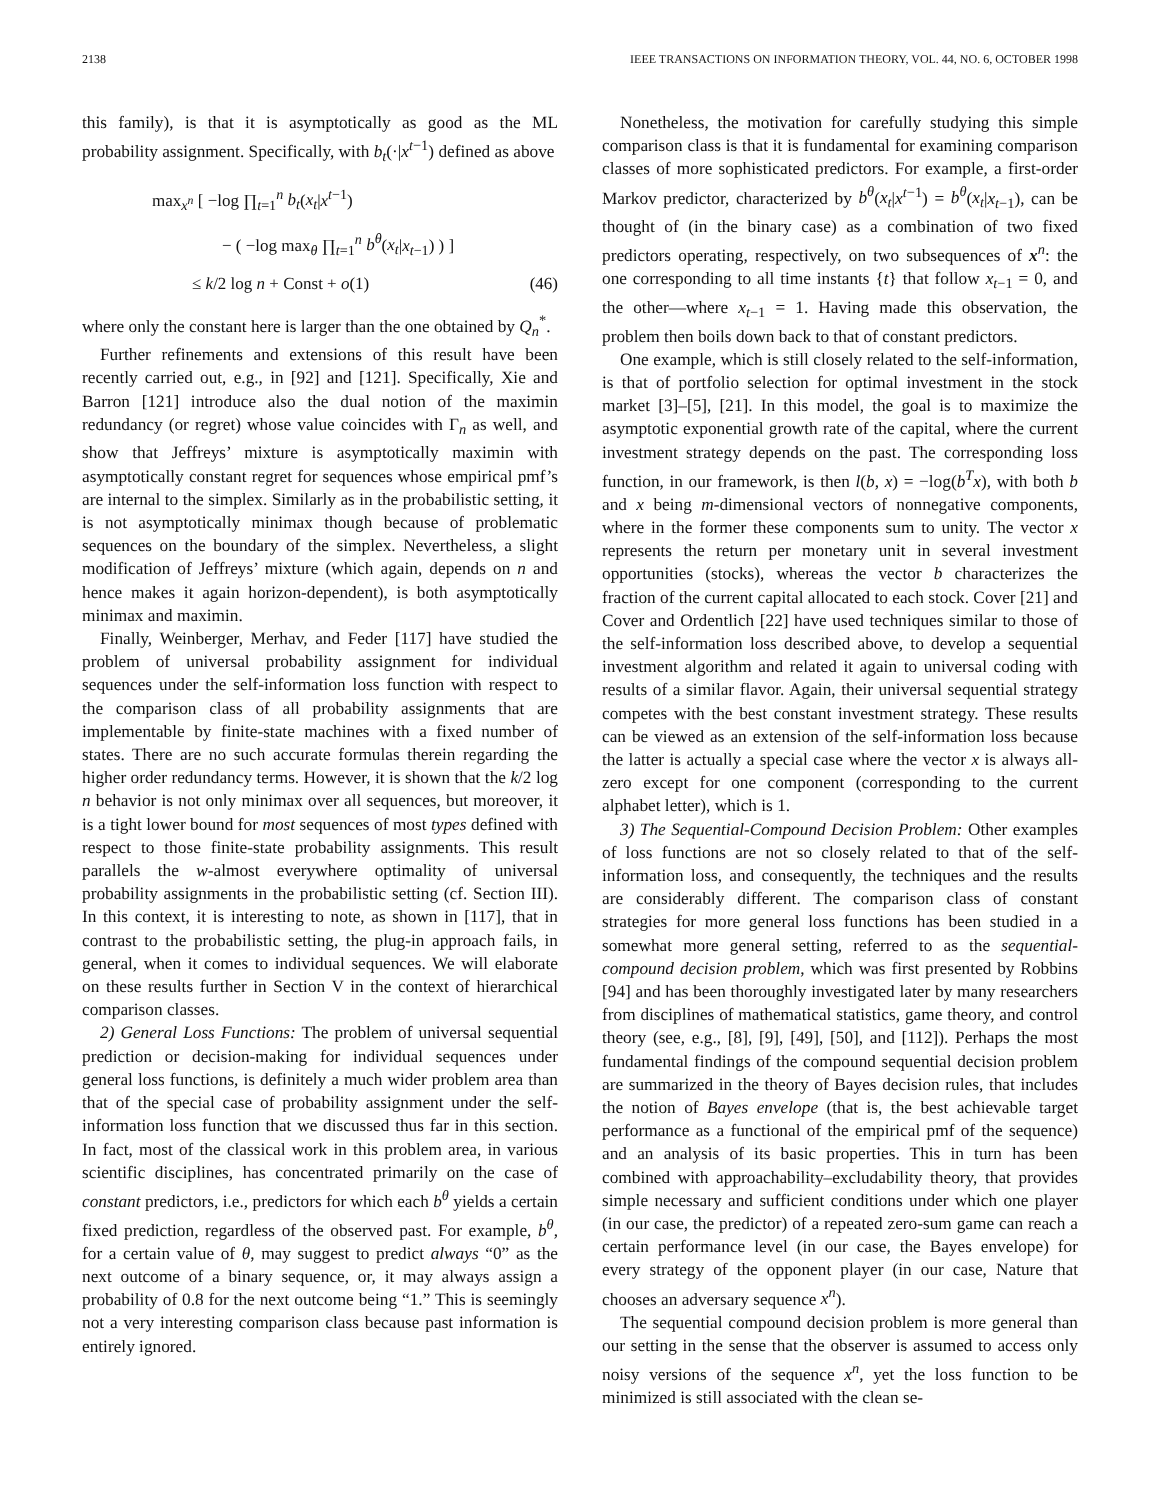2138 IEEE TRANSACTIONS ON INFORMATION THEORY, VOL. 44, NO. 6, OCTOBER 1998
this family), is that it is asymptotically as good as the ML probability assignment. Specifically, with b<sub>t</sub>(·|x<sup>t−1</sup>) defined as above
max<sub>x<sup>n</sup></sub> [ −log ∏<sub>t=1</sub><sup>n</sup> b<sub>t</sub>(x<sub>t</sub>|x<sup>t−1</sup>)
− ( −log max<sub>θ</sub> ∏<sub>t=1</sub><sup>n</sup> b<sup>θ</sup>(x<sub>t</sub>|x<sub>t−1</sub>) ) ]
≤ k/2 log n + Const + o(1) (46)
where only the constant here is larger than the one obtained by Q<sub>n</sub><sup>*</sup>.
Further refinements and extensions of this result have been recently carried out, e.g., in [92] and [121]. Specifically, Xie and Barron [121] introduce also the dual notion of the maximin redundancy (or regret) whose value coincides with Γ<sub>n</sub> as well, and show that Jeffreys’ mixture is asymptotically maximin with asymptotically constant regret for sequences whose empirical pmf’s are internal to the simplex. Similarly as in the probabilistic setting, it is not asymptotically minimax though because of problematic sequences on the boundary of the simplex. Nevertheless, a slight modification of Jeffreys’ mixture (which again, depends on n and hence makes it again horizon-dependent), is both asymptotically minimax and maximin.
Finally, Weinberger, Merhav, and Feder [117] have studied the problem of universal probability assignment for individual sequences under the self-information loss function with respect to the comparison class of all probability assignments that are implementable by finite-state machines with a fixed number of states. There are no such accurate formulas therein regarding the higher order redundancy terms. However, it is shown that the k/2 log n behavior is not only minimax over all sequences, but moreover, it is a tight lower bound for most sequences of most types defined with respect to those finite-state probability assignments. This result parallels the w-almost everywhere optimality of universal probability assignments in the probabilistic setting (cf. Section III). In this context, it is interesting to note, as shown in [117], that in contrast to the probabilistic setting, the plug-in approach fails, in general, when it comes to individual sequences. We will elaborate on these results further in Section V in the context of hierarchical comparison classes.
2) General Loss Functions: The problem of universal sequential prediction or decision-making for individual sequences under general loss functions, is definitely a much wider problem area than that of the special case of probability assignment under the self-information loss function that we discussed thus far in this section. In fact, most of the classical work in this problem area, in various scientific disciplines, has concentrated primarily on the case of constant predictors, i.e., predictors for which each b<sup>θ</sup> yields a certain fixed prediction, regardless of the observed past. For example, b<sup>θ</sup>, for a certain value of θ, may suggest to predict always “0” as the next outcome of a binary sequence, or, it may always assign a probability of 0.8 for the next outcome being “1.” This is seemingly not a very interesting comparison class because past information is entirely ignored.
Nonetheless, the motivation for carefully studying this simple comparison class is that it is fundamental for examining comparison classes of more sophisticated predictors. For example, a first-order Markov predictor, characterized by b<sup>θ</sup>(x<sub>t</sub>|x<sup>t−1</sup>) = b<sup>θ</sup>(x<sub>t</sub>|x<sub>t−1</sub>), can be thought of (in the binary case) as a combination of two fixed predictors operating, respectively, on two subsequences of x<sup>n</sup>: the one corresponding to all time instants {t} that follow x<sub>t−1</sub> = 0, and the other—where x<sub>t−1</sub> = 1. Having made this observation, the problem then boils down back to that of constant predictors.
One example, which is still closely related to the self-information, is that of portfolio selection for optimal investment in the stock market [3]–[5], [21]. In this model, the goal is to maximize the asymptotic exponential growth rate of the capital, where the current investment strategy depends on the past. The corresponding loss function, in our framework, is then l(b, x) = −log(b<sup>T</sup>x), with both b and x being m-dimensional vectors of nonnegative components, where in the former these components sum to unity. The vector x represents the return per monetary unit in several investment opportunities (stocks), whereas the vector b characterizes the fraction of the current capital allocated to each stock. Cover [21] and Cover and Ordentlich [22] have used techniques similar to those of the self-information loss described above, to develop a sequential investment algorithm and related it again to universal coding with results of a similar flavor. Again, their universal sequential strategy competes with the best constant investment strategy. These results can be viewed as an extension of the self-information loss because the latter is actually a special case where the vector x is always all-zero except for one component (corresponding to the current alphabet letter), which is 1.
3) The Sequential-Compound Decision Problem: Other examples of loss functions are not so closely related to that of the self-information loss, and consequently, the techniques and the results are considerably different. The comparison class of constant strategies for more general loss functions has been studied in a somewhat more general setting, referred to as the sequential-compound decision problem, which was first presented by Robbins [94] and has been thoroughly investigated later by many researchers from disciplines of mathematical statistics, game theory, and control theory (see, e.g., [8], [9], [49], [50], and [112]). Perhaps the most fundamental findings of the compound sequential decision problem are summarized in the theory of Bayes decision rules, that includes the notion of Bayes envelope (that is, the best achievable target performance as a functional of the empirical pmf of the sequence) and an analysis of its basic properties. This in turn has been combined with approachability–excludability theory, that provides simple necessary and sufficient conditions under which one player (in our case, the predictor) of a repeated zero-sum game can reach a certain performance level (in our case, the Bayes envelope) for every strategy of the opponent player (in our case, Nature that chooses an adversary sequence x<sup>n</sup>).
The sequential compound decision problem is more general than our setting in the sense that the observer is assumed to access only noisy versions of the sequence x<sup>n</sup>, yet the loss function to be minimized is still associated with the clean se-